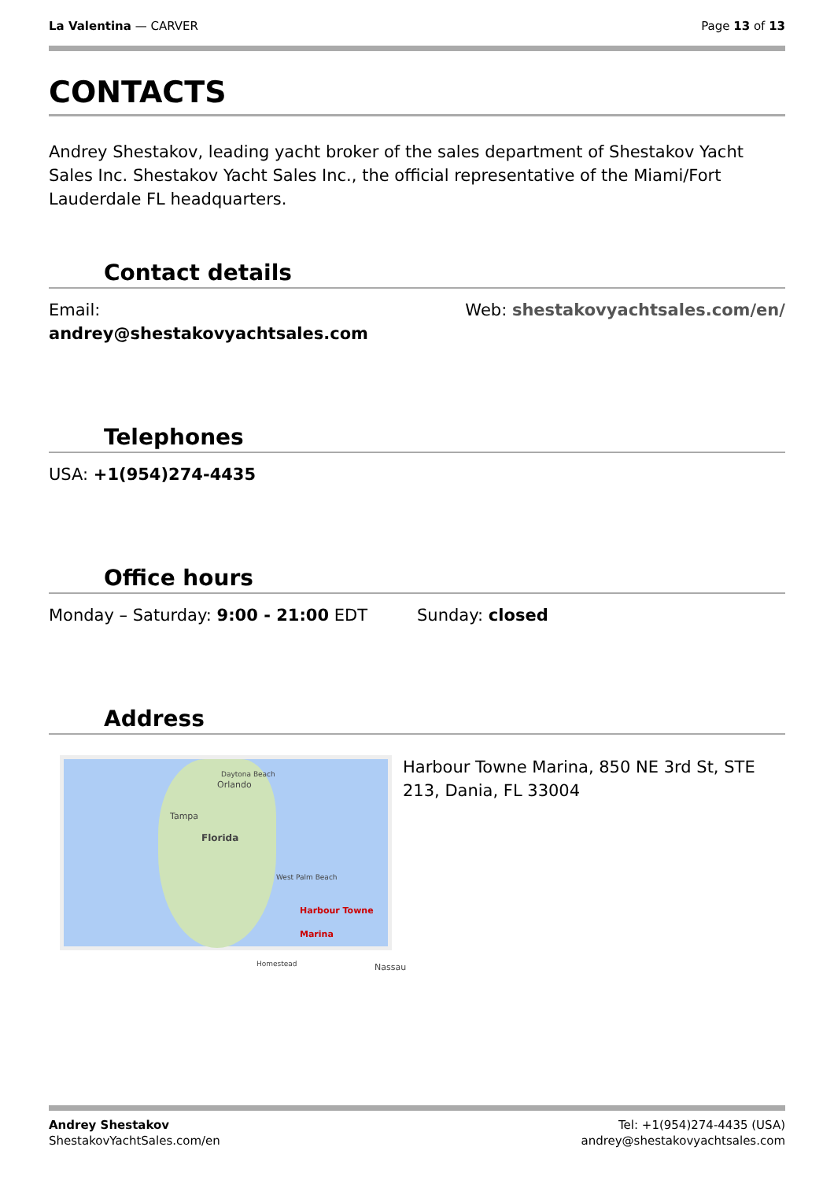La Valentina — CARVER Page 13 of 13
CONTACTS
Andrey Shestakov, leading yacht broker of the sales department of Shestakov Yacht Sales Inc. Shestakov Yacht Sales Inc., the official representative of the Miami/Fort Lauderdale FL headquarters.
Contact details
Email:
andrey@shestakovyachtsales.com
Web: shestakovyachtsales.com/en/
Telephones
USA: +1(954)274-4435
Office hours
Monday – Saturday: 9:00 - 21:00 EDT
Sunday: closed
Address
Daytona Beach
Orlando
Tampa
Florida
West Palm Beach
Harbour Towne Marina
Homestead Nassau
Harbour Towne Marina, 850 NE 3rd St, STE 213, Dania, FL 33004
Andrey Shestakov
ShestakovYachtSales.com/en
Tel: +1(954)274-4435 (USA)
andrey@shestakovyachtsales.com